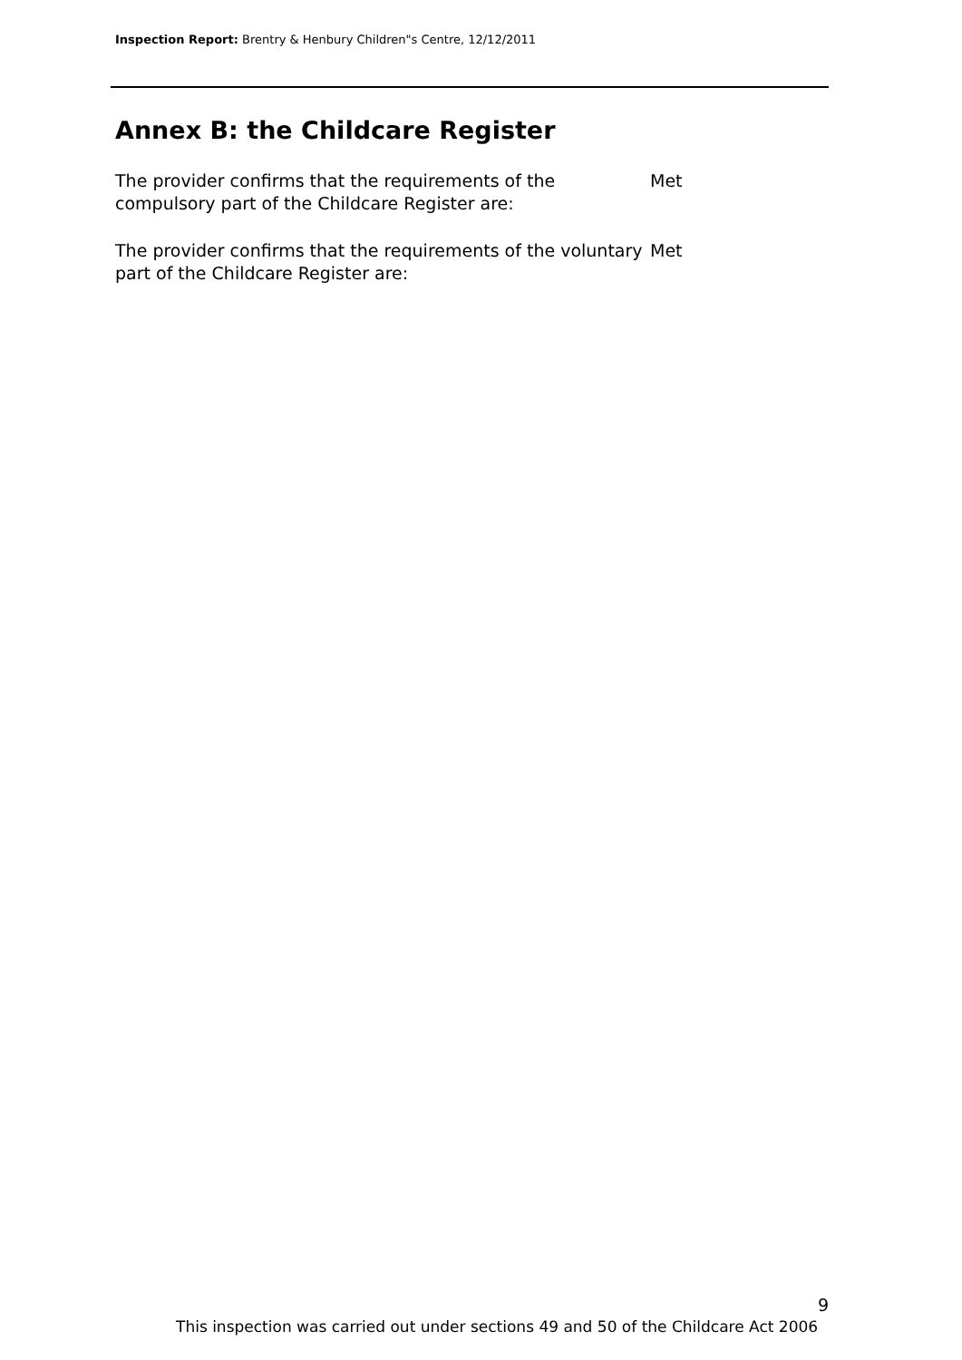Inspection Report: Brentry & Henbury Children"s Centre, 12/12/2011
Annex B: the Childcare Register
The provider confirms that the requirements of the compulsory part of the Childcare Register are:
Met
The provider confirms that the requirements of the voluntary part of the Childcare Register are:
Met
9
This inspection was carried out under sections 49 and 50 of the Childcare Act 2006